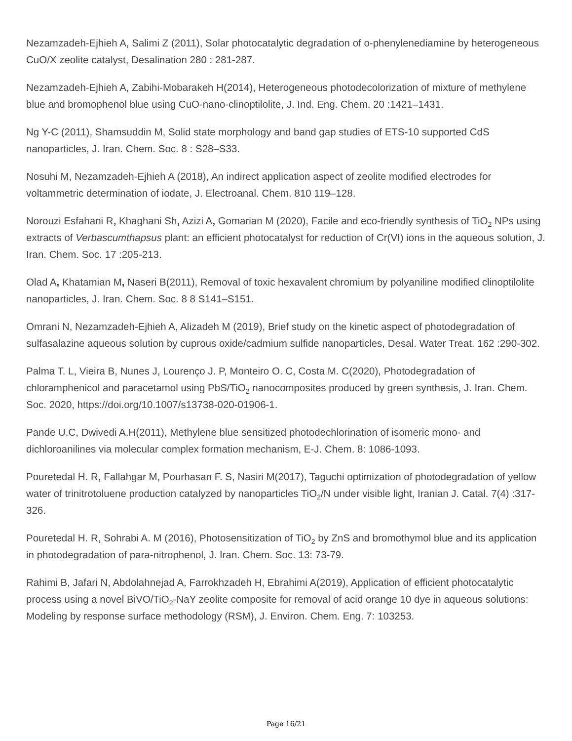Nezamzadeh-Ejhieh A, Salimi Z (2011), Solar photocatalytic degradation of o-phenylenediamine by heterogeneous CuO/X zeolite catalyst, Desalination 280 : 281-287.
Nezamzadeh-Ejhieh A, Zabihi-Mobarakeh H(2014), Heterogeneous photodecolorization of mixture of methylene blue and bromophenol blue using CuO-nano-clinoptilolite, J. Ind. Eng. Chem. 20 :1421–1431.
Ng Y-C (2011), Shamsuddin M, Solid state morphology and band gap studies of ETS-10 supported CdS nanoparticles, J. Iran. Chem. Soc. 8 : S28–S33.
Nosuhi M, Nezamzadeh-Ejhieh A (2018), An indirect application aspect of zeolite modified electrodes for voltammetric determination of iodate, J. Electroanal. Chem. 810 119–128.
Norouzi Esfahani R, Khaghani Sh, Azizi A, Gomarian M (2020), Facile and eco-friendly synthesis of TiO<sub>2</sub> NPs using extracts of Verbascumthapsus plant: an efficient photocatalyst for reduction of Cr(VI) ions in the aqueous solution, J. Iran. Chem. Soc. 17 :205-213.
Olad A, Khatamian M, Naseri B(2011), Removal of toxic hexavalent chromium by polyaniline modified clinoptilolite nanoparticles, J. Iran. Chem. Soc. 8 8 S141–S151.
Omrani N, Nezamzadeh-Ejhieh A, Alizadeh M (2019), Brief study on the kinetic aspect of photodegradation of sulfasalazine aqueous solution by cuprous oxide/cadmium sulfide nanoparticles, Desal. Water Treat. 162 :290-302.
Palma T. L, Vieira B, Nunes J, Lourenço J. P, Monteiro O. C, Costa M. C(2020), Photodegradation of chloramphenicol and paracetamol using PbS/TiO<sub>2</sub> nanocomposites produced by green synthesis, J. Iran. Chem. Soc. 2020, https://doi.org/10.1007/s13738-020-01906-1.
Pande U.C, Dwivedi A.H(2011), Methylene blue sensitized photodechlorination of isomeric mono- and dichloroanilines via molecular complex formation mechanism, E-J. Chem. 8: 1086-1093.
Pouretedal H. R, Fallahgar M, Pourhasan F. S, Nasiri M(2017), Taguchi optimization of photodegradation of yellow water of trinitrotoluene production catalyzed by nanoparticles TiO<sub>2</sub>/N under visible light, Iranian J. Catal. 7(4) :317-326.
Pouretedal H. R, Sohrabi A. M (2016), Photosensitization of TiO<sub>2</sub> by ZnS and bromothymol blue and its application in photodegradation of para-nitrophenol, J. Iran. Chem. Soc. 13: 73-79.
Rahimi B, Jafari N, Abdolahnejad A, Farrokhzadeh H, Ebrahimi A(2019), Application of efficient photocatalytic process using a novel BiVO/TiO<sub>2</sub>-NaY zeolite composite for removal of acid orange 10 dye in aqueous solutions: Modeling by response surface methodology (RSM), J. Environ. Chem. Eng. 7: 103253.
Page 16/21